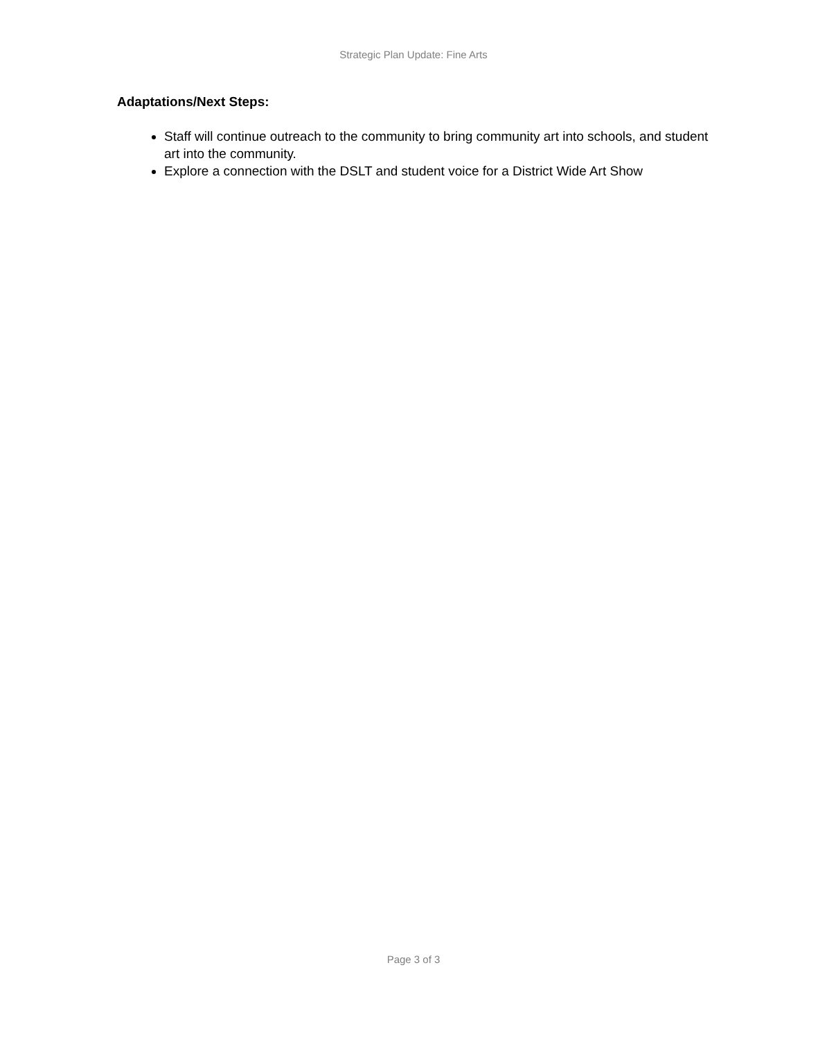Strategic Plan Update: Fine Arts
Adaptations/Next Steps:
Staff will continue outreach to the community to bring community art into schools, and student art into the community.
Explore a connection with the DSLT and student voice for a District Wide Art Show
Page 3 of 3